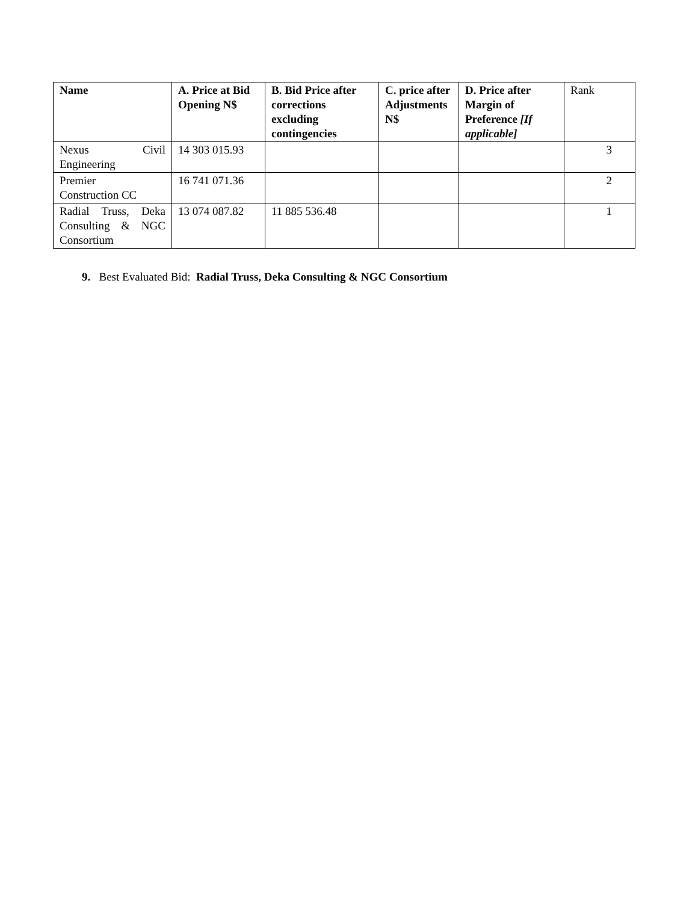| Name | A. Price at Bid Opening N$ | B. Bid Price after corrections excluding contingencies | C. price after Adjustments N$ | D. Price after Margin of Preference [If applicable] | Rank |
| --- | --- | --- | --- | --- | --- |
| Nexus Civil Engineering | 14 303 015.93 | | | | 3 |
| Premier Construction CC | 16 741 071.36 | | | | 2 |
| Radial Truss, Deka Consulting & NGC Consortium | 13 074 087.82 | 11 885 536.48 | | | 1 |
9. Best Evaluated Bid: Radial Truss, Deka Consulting & NGC Consortium